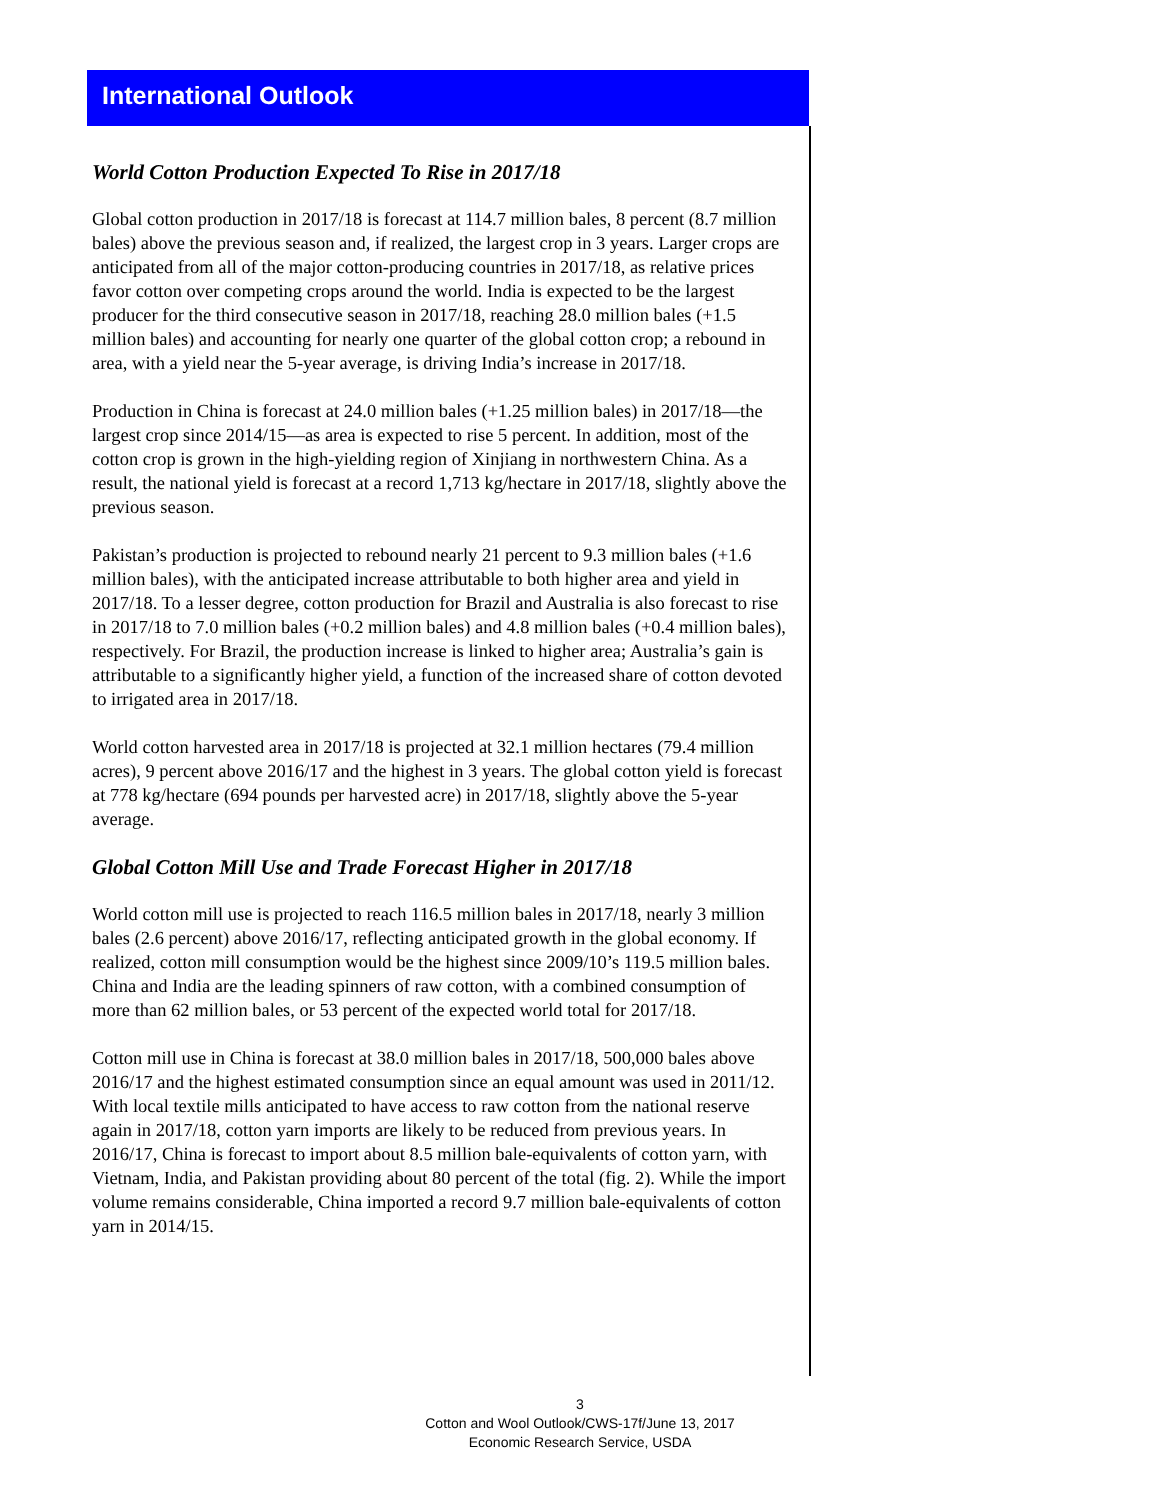International Outlook
World Cotton Production Expected To Rise in 2017/18
Global cotton production in 2017/18 is forecast at 114.7 million bales, 8 percent (8.7 million bales) above the previous season and, if realized, the largest crop in 3 years. Larger crops are anticipated from all of the major cotton-producing countries in 2017/18, as relative prices favor cotton over competing crops around the world. India is expected to be the largest producer for the third consecutive season in 2017/18, reaching 28.0 million bales (+1.5 million bales) and accounting for nearly one quarter of the global cotton crop; a rebound in area, with a yield near the 5-year average, is driving India’s increase in 2017/18.
Production in China is forecast at 24.0 million bales (+1.25 million bales) in 2017/18—the largest crop since 2014/15—as area is expected to rise 5 percent. In addition, most of the cotton crop is grown in the high-yielding region of Xinjiang in northwestern China. As a result, the national yield is forecast at a record 1,713 kg/hectare in 2017/18, slightly above the previous season.
Pakistan’s production is projected to rebound nearly 21 percent to 9.3 million bales (+1.6 million bales), with the anticipated increase attributable to both higher area and yield in 2017/18. To a lesser degree, cotton production for Brazil and Australia is also forecast to rise in 2017/18 to 7.0 million bales (+0.2 million bales) and 4.8 million bales (+0.4 million bales), respectively. For Brazil, the production increase is linked to higher area; Australia’s gain is attributable to a significantly higher yield, a function of the increased share of cotton devoted to irrigated area in 2017/18.
World cotton harvested area in 2017/18 is projected at 32.1 million hectares (79.4 million acres), 9 percent above 2016/17 and the highest in 3 years. The global cotton yield is forecast at 778 kg/hectare (694 pounds per harvested acre) in 2017/18, slightly above the 5-year average.
Global Cotton Mill Use and Trade Forecast Higher in 2017/18
World cotton mill use is projected to reach 116.5 million bales in 2017/18, nearly 3 million bales (2.6 percent) above 2016/17, reflecting anticipated growth in the global economy. If realized, cotton mill consumption would be the highest since 2009/10’s 119.5 million bales. China and India are the leading spinners of raw cotton, with a combined consumption of more than 62 million bales, or 53 percent of the expected world total for 2017/18.
Cotton mill use in China is forecast at 38.0 million bales in 2017/18, 500,000 bales above 2016/17 and the highest estimated consumption since an equal amount was used in 2011/12. With local textile mills anticipated to have access to raw cotton from the national reserve again in 2017/18, cotton yarn imports are likely to be reduced from previous years. In 2016/17, China is forecast to import about 8.5 million bale-equivalents of cotton yarn, with Vietnam, India, and Pakistan providing about 80 percent of the total (fig. 2). While the import volume remains considerable, China imported a record 9.7 million bale-equivalents of cotton yarn in 2014/15.
3
Cotton and Wool Outlook/CWS-17f/June 13, 2017
Economic Research Service, USDA